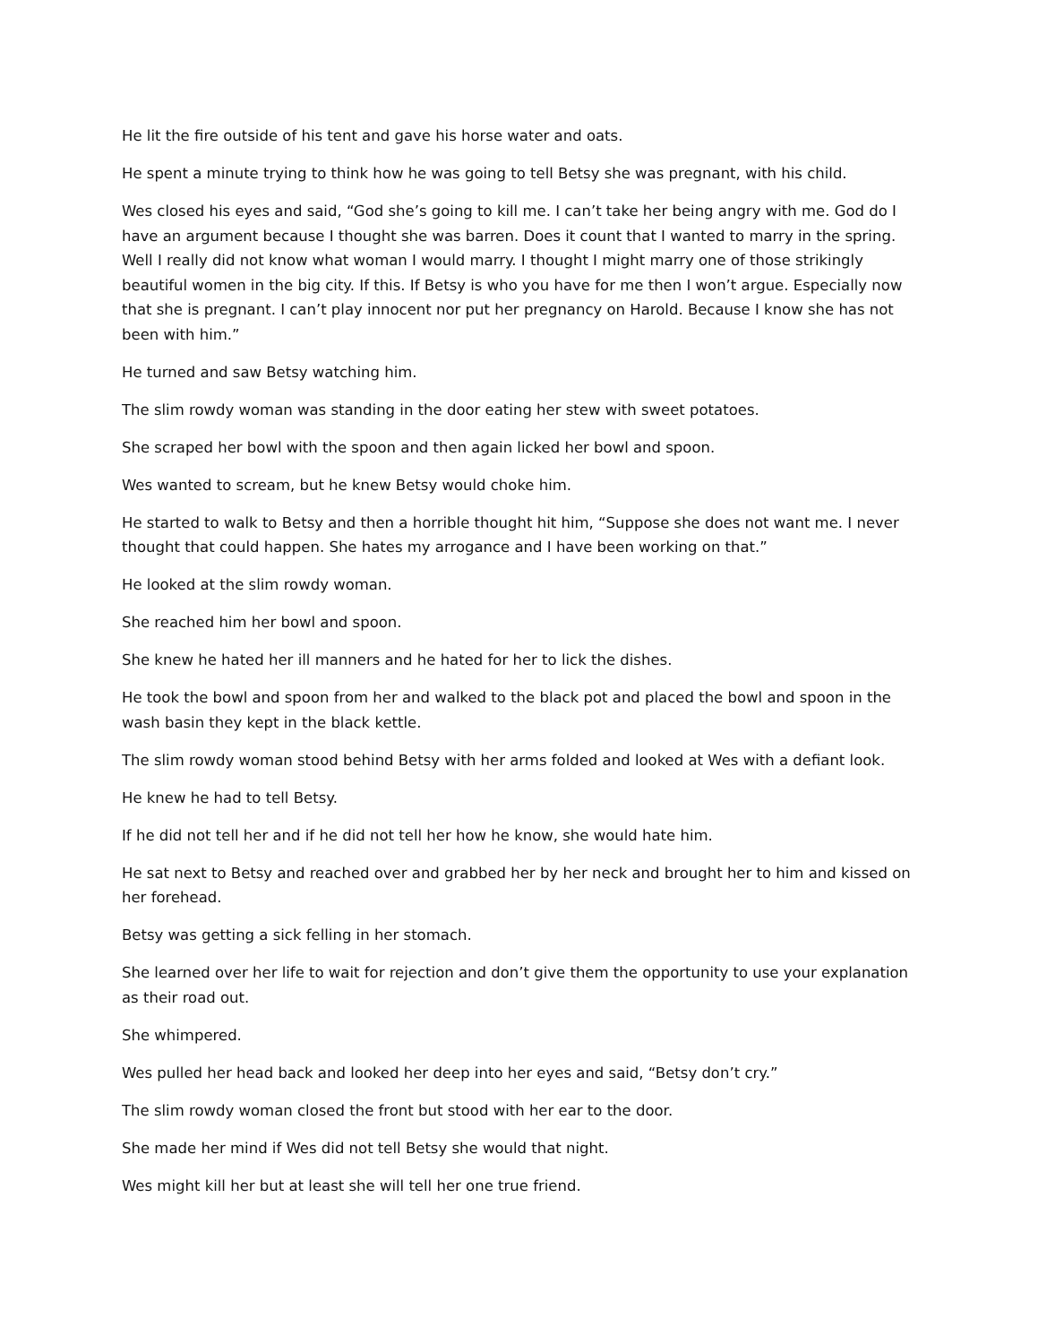He lit the fire outside of his tent and gave his horse water and oats.
He spent a minute trying to think how he was going to tell Betsy she was pregnant, with his child.
Wes closed his eyes and said, “God she’s going to kill me. I can’t take her being angry with me. God do I have an argument because I thought she was barren. Does it count that I wanted to marry in the spring. Well I really did not know what woman I would marry. I thought I might marry one of those strikingly beautiful women in the big city. If this. If Betsy is who you have for me then I won’t argue. Especially now that she is pregnant. I can’t play innocent nor put her pregnancy on Harold. Because I know she has not been with him.”
He turned and saw Betsy watching him.
The slim rowdy woman was standing in the door eating her stew with sweet potatoes.
She scraped her bowl with the spoon and then again licked her bowl and spoon.
Wes wanted to scream, but he knew Betsy would choke him.
He started to walk to Betsy and then a horrible thought hit him, “Suppose she does not want me. I never thought that could happen. She hates my arrogance and I have been working on that.”
He looked at the slim rowdy woman.
She reached him her bowl and spoon.
She knew he hated her ill manners and he hated for her to lick the dishes.
He took the bowl and spoon from her and walked to the black pot and placed the bowl and spoon in the wash basin they kept in the black kettle.
The slim rowdy woman stood behind Betsy with her arms folded and looked at Wes with a defiant look.
He knew he had to tell Betsy.
If he did not tell her and if he did not tell her how he know, she would hate him.
He sat next to Betsy and reached over and grabbed her by her neck and brought her to him and kissed on her forehead.
Betsy was getting a sick felling in her stomach.
She learned over her life to wait for rejection and don’t give them the opportunity to use your explanation as their road out.
She whimpered.
Wes pulled her head back and looked her deep into her eyes and said, “Betsy don’t cry.”
The slim rowdy woman closed the front but stood with her ear to the door.
She made her mind if Wes did not tell Betsy she would that night.
Wes might kill her but at least she will tell her one true friend.